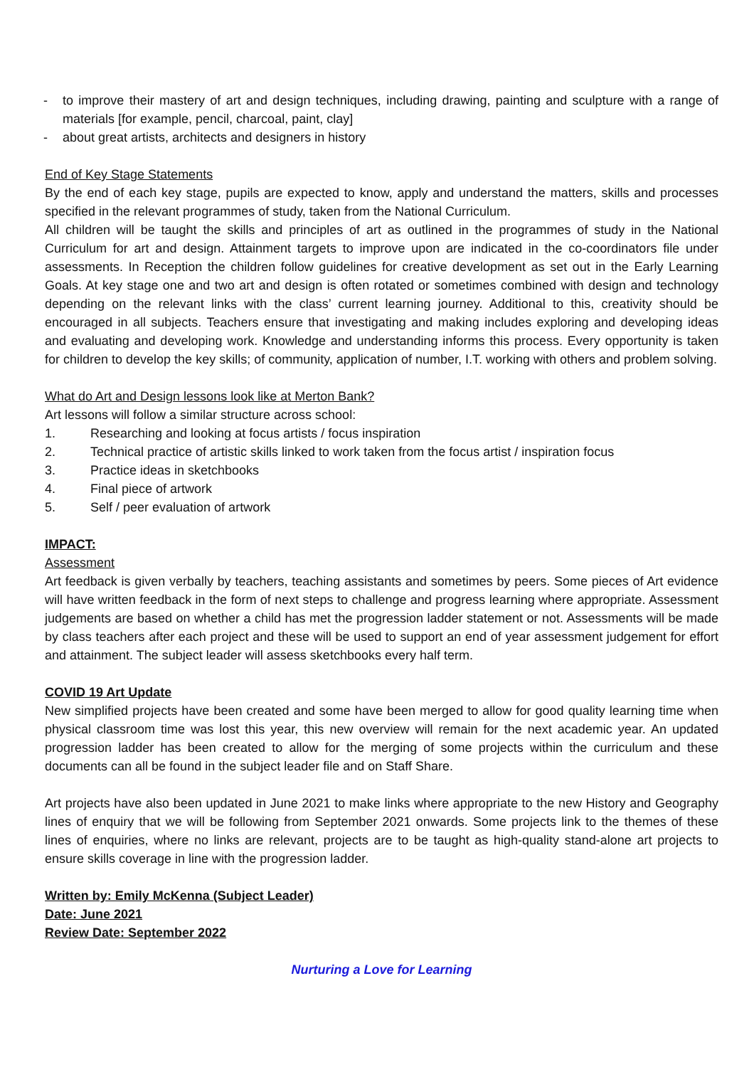- to improve their mastery of art and design techniques, including drawing, painting and sculpture with a range of materials [for example, pencil, charcoal, paint, clay]
- about great artists, architects and designers in history
End of Key Stage Statements
By the end of each key stage, pupils are expected to know, apply and understand the matters, skills and processes specified in the relevant programmes of study, taken from the National Curriculum.
All children will be taught the skills and principles of art as outlined in the programmes of study in the National Curriculum for art and design. Attainment targets to improve upon are indicated in the co-coordinators file under assessments. In Reception the children follow guidelines for creative development as set out in the Early Learning Goals. At key stage one and two art and design is often rotated or sometimes combined with design and technology depending on the relevant links with the class’ current learning journey. Additional to this, creativity should be encouraged in all subjects. Teachers ensure that investigating and making includes exploring and developing ideas and evaluating and developing work. Knowledge and understanding informs this process. Every opportunity is taken for children to develop the key skills; of community, application of number, I.T. working with others and problem solving.
What do Art and Design lessons look like at Merton Bank?
Art lessons will follow a similar structure across school:
1. Researching and looking at focus artists / focus inspiration
2. Technical practice of artistic skills linked to work taken from the focus artist / inspiration focus
3. Practice ideas in sketchbooks
4. Final piece of artwork
5. Self / peer evaluation of artwork
IMPACT:
Assessment
Art feedback is given verbally by teachers, teaching assistants and sometimes by peers. Some pieces of Art evidence will have written feedback in the form of next steps to challenge and progress learning where appropriate. Assessment judgements are based on whether a child has met the progression ladder statement or not. Assessments will be made by class teachers after each project and these will be used to support an end of year assessment judgement for effort and attainment. The subject leader will assess sketchbooks every half term.
COVID 19 Art Update
New simplified projects have been created and some have been merged to allow for good quality learning time when physical classroom time was lost this year, this new overview will remain for the next academic year. An updated progression ladder has been created to allow for the merging of some projects within the curriculum and these documents can all be found in the subject leader file and on Staff Share.
Art projects have also been updated in June 2021 to make links where appropriate to the new History and Geography lines of enquiry that we will be following from September 2021 onwards. Some projects link to the themes of these lines of enquiries, where no links are relevant, projects are to be taught as high-quality stand-alone art projects to ensure skills coverage in line with the progression ladder.
Written by: Emily McKenna (Subject Leader)
Date: June 2021
Review Date: September 2022
Nurturing a Love for Learning